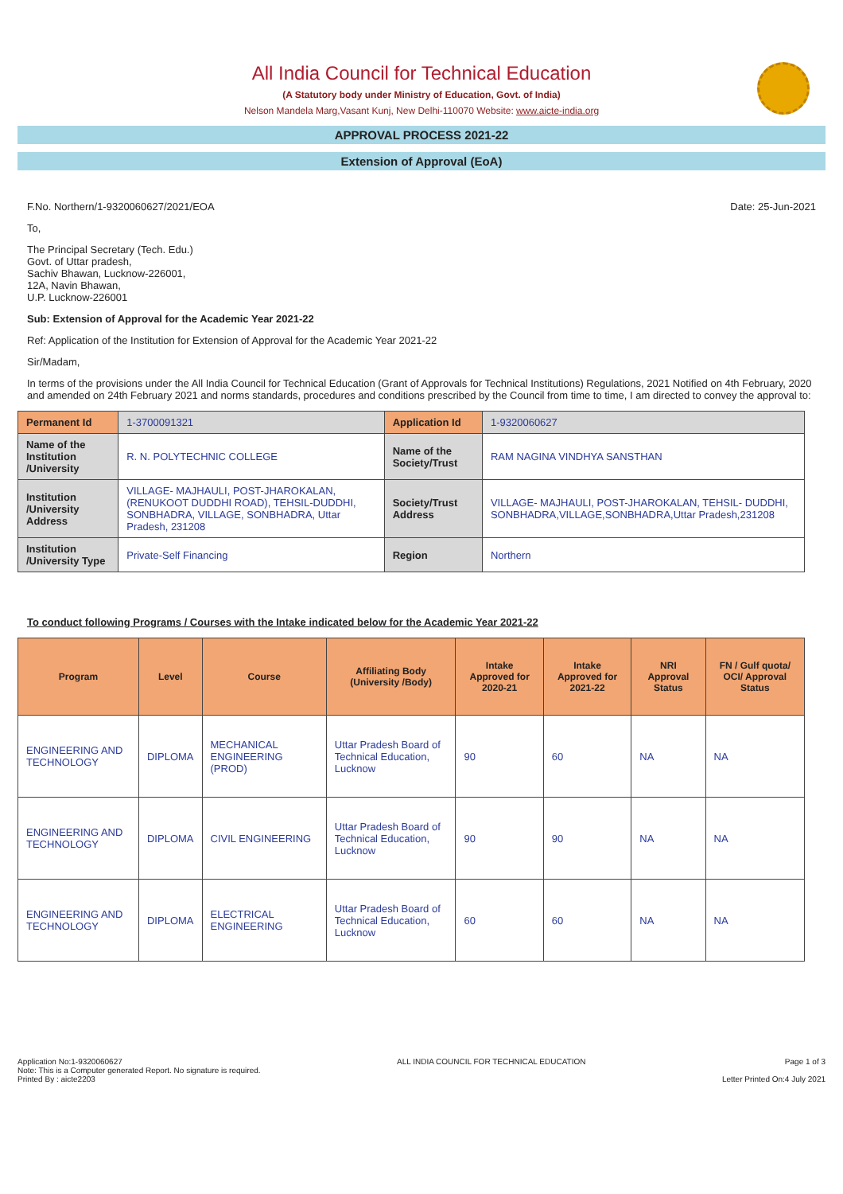All India Council for Technical Education
(A Statutory body under Ministry of Education, Govt. of India)
Nelson Mandela Marg,Vasant Kunj, New Delhi-110070 Website: www.aicte-india.org
APPROVAL PROCESS 2021-22
Extension of Approval (EoA)
F.No. Northern/1-9320060627/2021/EOA Date: 25-Jun-2021
To,
The Principal Secretary (Tech. Edu.)
Govt. of Uttar pradesh,
Sachiv Bhawan, Lucknow-226001,
12A, Navin Bhawan,
U.P. Lucknow-226001
Sub: Extension of Approval for the Academic Year 2021-22
Ref: Application of the Institution for Extension of Approval for the Academic Year 2021-22
Sir/Madam,
In terms of the provisions under the All India Council for Technical Education (Grant of Approvals for Technical Institutions) Regulations, 2021 Notified on 4th February, 2020 and amended on 24th February 2021 and norms standards, procedures and conditions prescribed by the Council from time to time, I am directed to convey the approval to:
| Permanent Id | 1-3700091321 | Application Id | 1-9320060627 |
| Name of the Institution /University | R. N. POLYTECHNIC COLLEGE | Name of the Society/Trust | RAM NAGINA VINDHYA SANSTHAN |
| Institution /University Address | VILLAGE- MAJHAULI, POST-JHAROKALAN, (RENUKOOT DUDDHI ROAD), TEHSIL-DUDDHI, SONBHADRA, VILLAGE, SONBHADRA, Uttar Pradesh, 231208 | Society/Trust Address | VILLAGE- MAJHAULI, POST-JHAROKALAN, TEHSIL- DUDDHI, SONBHADRA,VILLAGE,SONBHADRA,Uttar Pradesh,231208 |
| Institution /University Type | Private-Self Financing | Region | Northern |
To conduct following Programs / Courses with the Intake indicated below for the Academic Year 2021-22
| Program | Level | Course | Affiliating Body (University /Body) | Intake Approved for 2020-21 | Intake Approved for 2021-22 | NRI Approval Status | FN / Gulf quota/ OCI/ Approval Status |
| --- | --- | --- | --- | --- | --- | --- | --- |
| ENGINEERING AND TECHNOLOGY | DIPLOMA | MECHANICAL ENGINEERING (PROD) | Uttar Pradesh Board of Technical Education, Lucknow | 90 | 60 | NA | NA |
| ENGINEERING AND TECHNOLOGY | DIPLOMA | CIVIL ENGINEERING | Uttar Pradesh Board of Technical Education, Lucknow | 90 | 90 | NA | NA |
| ENGINEERING AND TECHNOLOGY | DIPLOMA | ELECTRICAL ENGINEERING | Uttar Pradesh Board of Technical Education, Lucknow | 60 | 60 | NA | NA |
Application No:1-9320060627
Note: This is a Computer generated Report. No signature is required.
Printed By : aicte2203
ALL INDIA COUNCIL FOR TECHNICAL EDUCATION
Page 1 of 3
Letter Printed On:4 July 2021